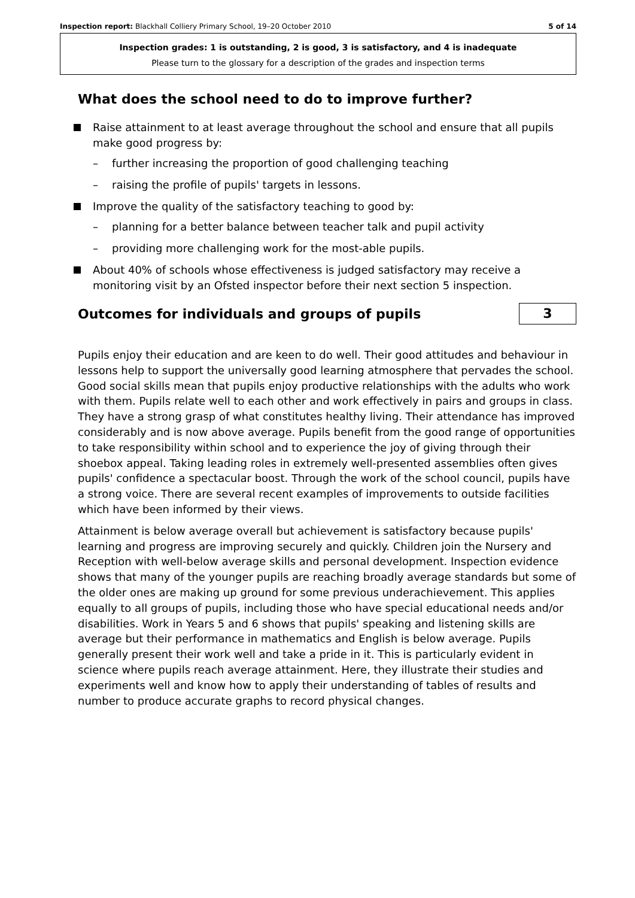Inspection report: Blackhall Colliery Primary School, 19–20 October 2010 5 of 14
Inspection grades: 1 is outstanding, 2 is good, 3 is satisfactory, and 4 is inadequate
Please turn to the glossary for a description of the grades and inspection terms
What does the school need to do to improve further?
Raise attainment to at least average throughout the school and ensure that all pupils make good progress by:
– further increasing the proportion of good challenging teaching
– raising the profile of pupils' targets in lessons.
Improve the quality of the satisfactory teaching to good by:
– planning for a better balance between teacher talk and pupil activity
– providing more challenging work for the most-able pupils.
About 40% of schools whose effectiveness is judged satisfactory may receive a monitoring visit by an Ofsted inspector before their next section 5 inspection.
Outcomes for individuals and groups of pupils
3
Pupils enjoy their education and are keen to do well. Their good attitudes and behaviour in lessons help to support the universally good learning atmosphere that pervades the school. Good social skills mean that pupils enjoy productive relationships with the adults who work with them. Pupils relate well to each other and work effectively in pairs and groups in class. They have a strong grasp of what constitutes healthy living. Their attendance has improved considerably and is now above average. Pupils benefit from the good range of opportunities to take responsibility within school and to experience the joy of giving through their shoebox appeal. Taking leading roles in extremely well-presented assemblies often gives pupils' confidence a spectacular boost. Through the work of the school council, pupils have a strong voice. There are several recent examples of improvements to outside facilities which have been informed by their views.
Attainment is below average overall but achievement is satisfactory because pupils' learning and progress are improving securely and quickly. Children join the Nursery and Reception with well-below average skills and personal development. Inspection evidence shows that many of the younger pupils are reaching broadly average standards but some of the older ones are making up ground for some previous underachievement. This applies equally to all groups of pupils, including those who have special educational needs and/or disabilities. Work in Years 5 and 6 shows that pupils' speaking and listening skills are average but their performance in mathematics and English is below average. Pupils generally present their work well and take a pride in it. This is particularly evident in science where pupils reach average attainment. Here, they illustrate their studies and experiments well and know how to apply their understanding of tables of results and number to produce accurate graphs to record physical changes.